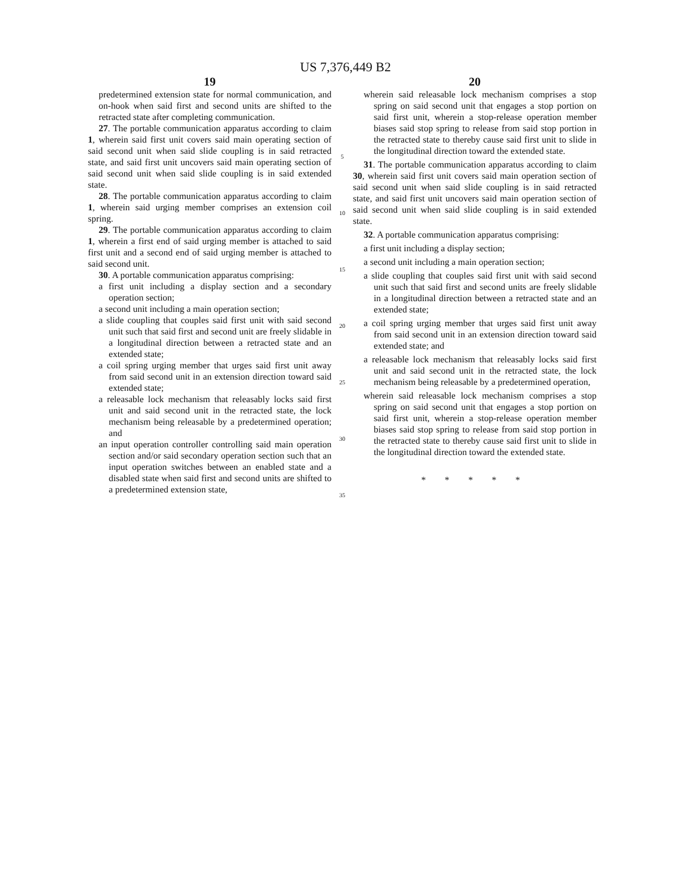US 7,376,449 B2
19
predetermined extension state for normal communication, and on-hook when said first and second units are shifted to the retracted state after completing communication.
27. The portable communication apparatus according to claim 1, wherein said first unit covers said main operating section of said second unit when said slide coupling is in said retracted state, and said first unit uncovers said main operating section of said second unit when said slide coupling is in said extended state.
28. The portable communication apparatus according to claim 1, wherein said urging member comprises an extension coil spring.
29. The portable communication apparatus according to claim 1, wherein a first end of said urging member is attached to said first unit and a second end of said urging member is attached to said second unit.
30. A portable communication apparatus comprising:
a first unit including a display section and a secondary operation section;
a second unit including a main operation section;
a slide coupling that couples said first unit with said second unit such that said first and second unit are freely slidable in a longitudinal direction between a retracted state and an extended state;
a coil spring urging member that urges said first unit away from said second unit in an extension direction toward said extended state;
a releasable lock mechanism that releasably locks said first unit and said second unit in the retracted state, the lock mechanism being releasable by a predetermined operation; and
an input operation controller controlling said main operation section and/or said secondary operation section such that an input operation switches between an enabled state and a disabled state when said first and second units are shifted to a predetermined extension state,
5
10
15
20
25
30
35
20
wherein said releasable lock mechanism comprises a stop spring on said second unit that engages a stop portion on said first unit, wherein a stop-release operation member biases said stop spring to release from said stop portion in the retracted state to thereby cause said first unit to slide in the longitudinal direction toward the extended state.
31. The portable communication apparatus according to claim 30, wherein said first unit covers said main operation section of said second unit when said slide coupling is in said retracted state, and said first unit uncovers said main operation section of said second unit when said slide coupling is in said extended state.
32. A portable communication apparatus comprising:
a first unit including a display section;
a second unit including a main operation section;
a slide coupling that couples said first unit with said second unit such that said first and second units are freely slidable in a longitudinal direction between a retracted state and an extended state;
a coil spring urging member that urges said first unit away from said second unit in an extension direction toward said extended state; and
a releasable lock mechanism that releasably locks said first unit and said second unit in the retracted state, the lock mechanism being releasable by a predetermined operation,
wherein said releasable lock mechanism comprises a stop spring on said second unit that engages a stop portion on said first unit, wherein a stop-release operation member biases said stop spring to release from said stop portion in the retracted state to thereby cause said first unit to slide in the longitudinal direction toward the extended state.
* * * * *